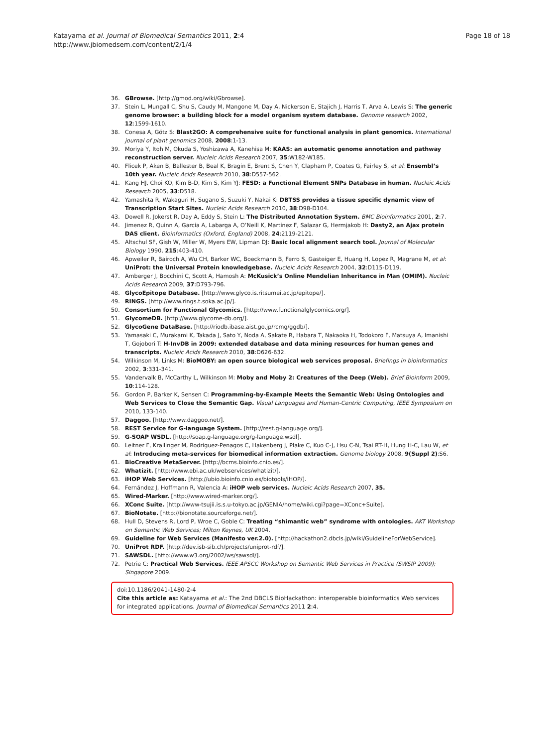Katayama et al. Journal of Biomedical Semantics 2011, 2:4
http://www.jbiomedsem.com/content/2/1/4
Page 18 of 18
36. GBrowse. [http://gmod.org/wiki/Gbrowse].
37. Stein L, Mungall C, Shu S, Caudy M, Mangone M, Day A, Nickerson E, Stajich J, Harris T, Arva A, Lewis S: The generic genome browser: a building block for a model organism system database. Genome research 2002, 12:1599-1610.
38. Conesa A, Götz S: Blast2GO: A comprehensive suite for functional analysis in plant genomics. International journal of plant genomics 2008, 2008:1-13.
39. Moriya Y, Itoh M, Okuda S, Yoshizawa A, Kanehisa M: KAAS: an automatic genome annotation and pathway reconstruction server. Nucleic Acids Research 2007, 35:W182-W185.
40. Flicek P, Aken B, Ballester B, Beal K, Bragin E, Brent S, Chen Y, Clapham P, Coates G, Fairley S, et al: Ensembl’s 10th year. Nucleic Acids Research 2010, 38:D557-562.
41. Kang HJ, Choi KO, Kim B-D, Kim S, Kim YJ: FESD: a Functional Element SNPs Database in human. Nucleic Acids Research 2005, 33:D518.
42. Yamashita R, Wakaguri H, Sugano S, Suzuki Y, Nakai K: DBTSS provides a tissue specific dynamic view of Transcription Start Sites. Nucleic Acids Research 2010, 38:D98-D104.
43. Dowell R, Jokerst R, Day A, Eddy S, Stein L: The Distributed Annotation System. BMC Bioinformatics 2001, 2:7.
44. Jimenez R, Quinn A, Garcia A, Labarga A, O’Neill K, Martinez F, Salazar G, Hermjakob H: Dasty2, an Ajax protein DAS client. Bioinformatics (Oxford, England) 2008, 24:2119-2121.
45. Altschul SF, Gish W, Miller W, Myers EW, Lipman DJ: Basic local alignment search tool. Journal of Molecular Biology 1990, 215:403-410.
46. Apweiler R, Bairoch A, Wu CH, Barker WC, Boeckmann B, Ferro S, Gasteiger E, Huang H, Lopez R, Magrane M, et al: UniProt: the Universal Protein knowledgebase. Nucleic Acids Research 2004, 32:D115-D119.
47. Amberger J, Bocchini C, Scott A, Hamosh A: McKusick’s Online Mendelian Inheritance in Man (OMIM). Nucleic Acids Research 2009, 37:D793-796.
48. GlycoEpitope Database. [http://www.glyco.is.ritsumei.ac.jp/epitope/].
49. RINGS. [http://www.rings.t.soka.ac.jp/].
50. Consortium for Functional Glycomics. [http://www.functionalglycomics.org/].
51. GlycomeDB. [http://www.glycome-db.org/].
52. GlycoGene DataBase. [http://riodb.ibase.aist.go.jp/rcmg/ggdb/].
53. Yamasaki C, Murakami K, Takada J, Sato Y, Noda A, Sakate R, Habara T, Nakaoka H, Todokoro F, Matsuya A, Imanishi T, Gojobori T: H-InvDB in 2009: extended database and data mining resources for human genes and transcripts. Nucleic Acids Research 2010, 38:D626-632.
54. Wilkinson M, Links M: BioMOBY: an open source biological web services proposal. Briefings in bioinformatics 2002, 3:331-341.
55. Vandervalk B, McCarthy L, Wilkinson M: Moby and Moby 2: Creatures of the Deep (Web). Brief Bioinform 2009, 10:114-128.
56. Gordon P, Barker K, Sensen C: Programming-by-Example Meets the Semantic Web: Using Ontologies and Web Services to Close the Semantic Gap. Visual Languages and Human-Centric Computing, IEEE Symposium on 2010, 133-140.
57. Daggoo. [http://www.daggoo.net/].
58. REST Service for G-language System. [http://rest.g-language.org/].
59. G-SOAP WSDL. [http://soap.g-language.org/g-language.wsdl].
60. Leitner F, Krallinger M, Rodriguez-Penagos C, Hakenberg J, Plake C, Kuo C-J, Hsu C-N, Tsai RT-H, Hung H-C, Lau W, et al: Introducing meta-services for biomedical information extraction. Genome biology 2008, 9(Suppl 2):S6.
61. BioCreative MetaServer. [http://bcms.bioinfo.cnio.es/].
62. Whatizit. [http://www.ebi.ac.uk/webservices/whatizit/].
63. iHOP Web Services. [http://ubio.bioinfo.cnio.es/biotools/iHOP/].
64. Fernández J, Hoffmann R, Valencia A: iHOP web services. Nucleic Acids Research 2007, 35.
65. Wired-Marker. [http://www.wired-marker.org/].
66. XConc Suite. [http://www-tsujii.is.s.u-tokyo.ac.jp/GENIA/home/wiki.cgi?page=XConc+Suite].
67. BioNotate. [http://bionotate.sourceforge.net/].
68. Hull D, Stevens R, Lord P, Wroe C, Goble C: Treating “shimantic web” syndrome with ontologies. AKT Workshop on Semantic Web Services; Milton Keynes, UK 2004.
69. Guideline for Web Services (Manifesto ver.2.0). [http://hackathon2.dbcls.jp/wiki/GuidelineForWebService].
70. UniProt RDF. [http://dev.isb-sib.ch/projects/uniprot-rdf/].
71. SAWSDL. [http://www.w3.org/2002/ws/sawsdl/].
72. Petrie C: Practical Web Services. IEEE APSCC Workshop on Semantic Web Services in Practice (SWSIP 2009); Singapore 2009.
doi:10.1186/2041-1480-2-4
Cite this article as: Katayama et al.: The 2nd DBCLS BioHackathon: interoperable bioinformatics Web services for integrated applications. Journal of Biomedical Semantics 2011 2:4.